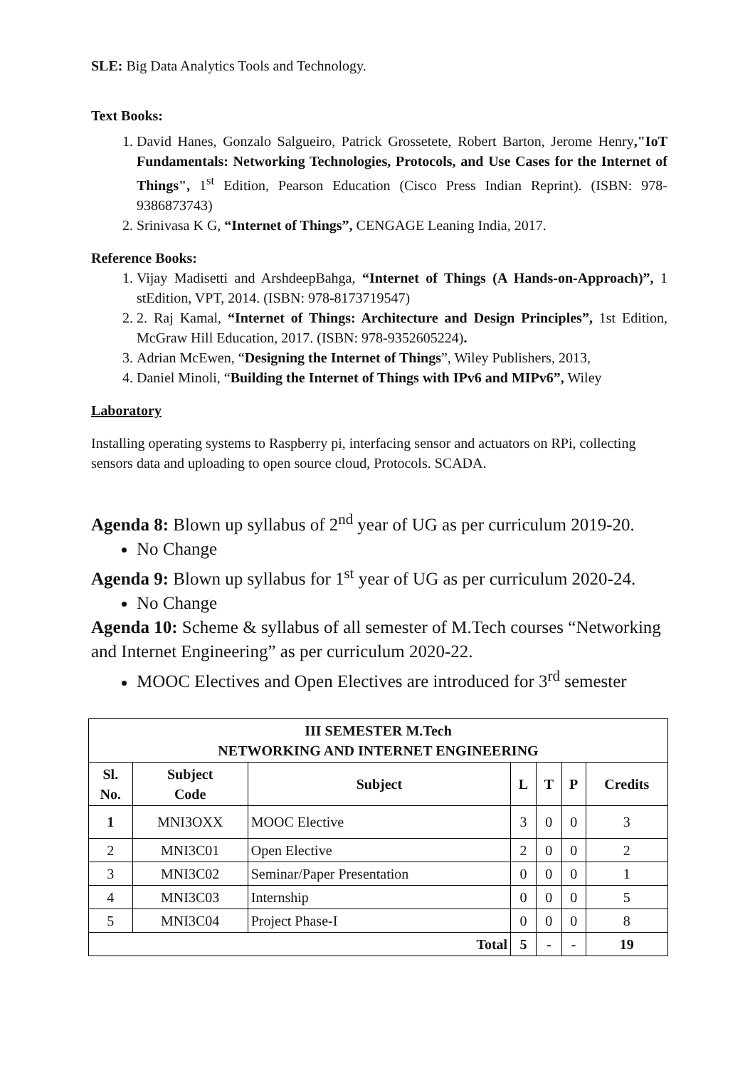SLE: Big Data Analytics Tools and Technology.
Text Books:
1. David Hanes, Gonzalo Salgueiro, Patrick Grossetete, Robert Barton, Jerome Henry,"IoT Fundamentals: Networking Technologies, Protocols, and Use Cases for the Internet of Things", 1<sup>st</sup> Edition, Pearson Education (Cisco Press Indian Reprint). (ISBN: 978- 9386873743)
2. Srinivasa K G, “Internet of Things”, CENGAGE Leaning India, 2017.
Reference Books:
1. Vijay Madisetti and ArshdeepBahga, “Internet of Things (A Hands-on-Approach)”, 1 stEdition, VPT, 2014. (ISBN: 978-8173719547)
2. 2. Raj Kamal, “Internet of Things: Architecture and Design Principles”, 1st Edition, McGraw Hill Education, 2017. (ISBN: 978-9352605224).
3. Adrian McEwen, “Designing the Internet of Things”, Wiley Publishers, 2013,
4. Daniel Minoli, “Building the Internet of Things with IPv6 and MIPv6”, Wiley
Laboratory
Installing operating systems to Raspberry pi, interfacing sensor and actuators on RPi, collecting sensors data and uploading to open source cloud, Protocols. SCADA.
Agenda 8: Blown up syllabus of 2<sup>nd</sup> year of UG as per curriculum 2019-20.
No Change
Agenda 9: Blown up syllabus for 1<sup>st</sup> year of UG as per curriculum 2020-24.
No Change
Agenda 10: Scheme & syllabus of all semester of M.Tech courses “Networking and Internet Engineering” as per curriculum 2020-22.
MOOC Electives and Open Electives are introduced for 3<sup>rd</sup> semester
| III SEMESTER M.Tech NETWORKING AND INTERNET ENGINEERING | | | | | | |
| --- | --- | --- | --- | --- | --- | --- |
| Sl. No. | Subject Code | Subject | L | T | P | Credits |
| 1 | MNI3OXX | MOOC Elective | 3 | 0 | 0 | 3 |
| 2 | MNI3C01 | Open Elective | 2 | 0 | 0 | 2 |
| 3 | MNI3C02 | Seminar/Paper Presentation | 0 | 0 | 0 | 1 |
| 4 | MNI3C03 | Internship | 0 | 0 | 0 | 5 |
| 5 | MNI3C04 | Project Phase-I | 0 | 0 | 0 | 8 |
| Total | | | 5 | - | - | 19 |